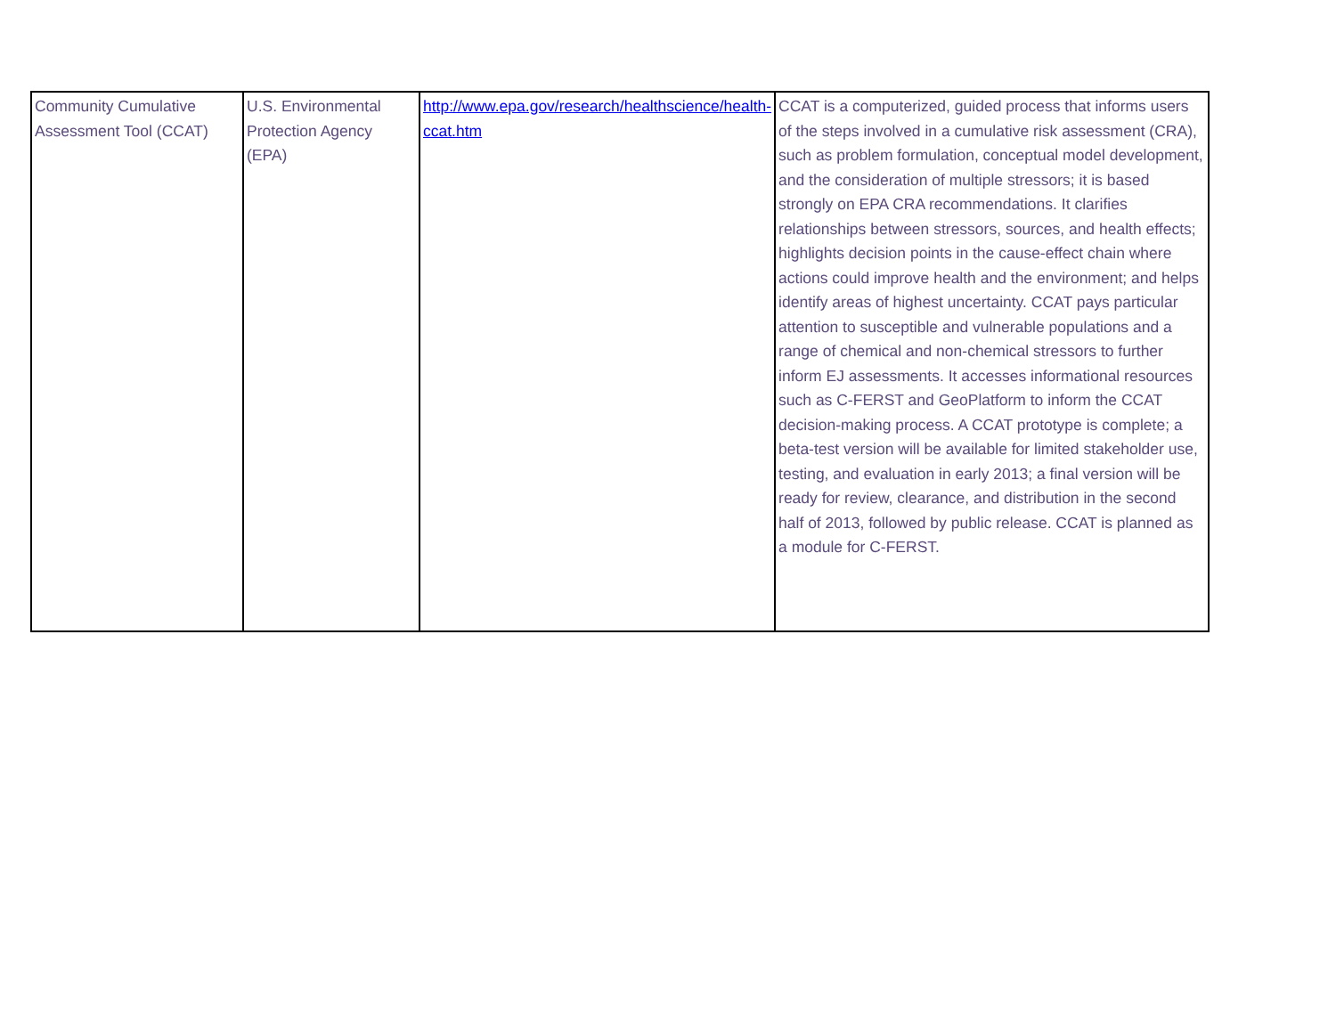| Community Cumulative Assessment Tool (CCAT) | U.S. Environmental Protection Agency (EPA) | http://www.epa.gov/research/healthscience/health-ccat.htm | CCAT is a computerized, guided process that informs users of the steps involved in a cumulative risk assessment (CRA), such as problem formulation, conceptual model development, and the consideration of multiple stressors; it is based strongly on EPA CRA recommendations. It clarifies relationships between stressors, sources, and health effects; highlights decision points in the cause-effect chain where actions could improve health and the environment; and helps identify areas of highest uncertainty. CCAT pays particular attention to susceptible and vulnerable populations and a range of chemical and non-chemical stressors to further inform EJ assessments. It accesses informational resources such as C-FERST and GeoPlatform to inform the CCAT decision-making process. A CCAT prototype is complete; a beta-test version will be available for limited stakeholder use, testing, and evaluation in early 2013; a final version will be ready for review, clearance, and distribution in the second half of 2013, followed by public release. CCAT is planned as a module for C-FERST. |